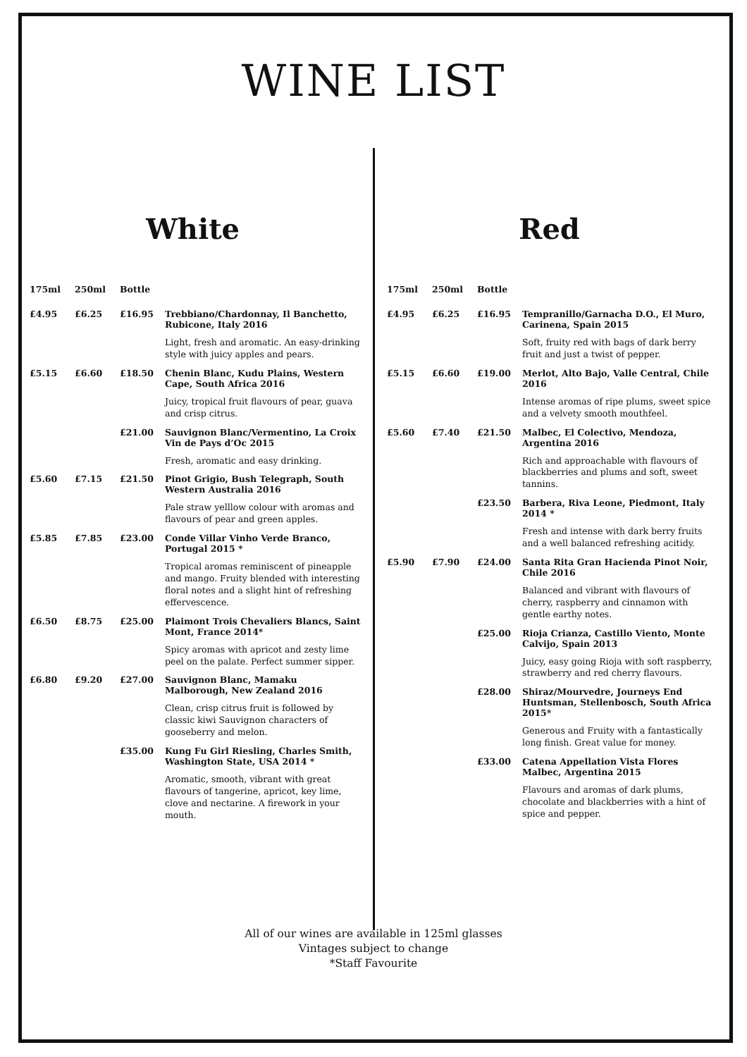WINE LIST
White
| 175ml | 250ml | Bottle | |
| --- | --- | --- | --- |
| £4.95 | £6.25 | £16.95 | Trebbiano/Chardonnay, Il Banchetto, Rubicone, Italy 2016 |
| | | | Light, fresh and aromatic. An easy-drinking style with juicy apples and pears. |
| £5.15 | £6.60 | £18.50 | Chenin Blanc, Kudu Plains, Western Cape, South Africa 2016 |
| | | | Juicy, tropical fruit flavours of pear, guava and crisp citrus. |
| | | £21.00 | Sauvignon Blanc/Vermentino, La Croix Vin de Pays d’Oc 2015 |
| | | | Fresh, aromatic and easy drinking. |
| £5.60 | £7.15 | £21.50 | Pinot Grigio, Bush Telegraph, South Western Australia 2016 |
| | | | Pale straw yelllow colour with aromas and flavours of pear and green apples. |
| £5.85 | £7.85 | £23.00 | Conde Villar Vinho Verde Branco, Portugal 2015 * |
| | | | Tropical aromas reminiscent of pineapple and mango. Fruity blended with interesting floral notes and a slight hint of refreshing effervescence. |
| £6.50 | £8.75 | £25.00 | Plaimont Trois Chevaliers Blancs, Saint Mont, France 2014* |
| | | | Spicy aromas with apricot and zesty lime peel on the palate. Perfect summer sipper. |
| £6.80 | £9.20 | £27.00 | Sauvignon Blanc, Mamaku Malborough, New Zealand 2016 |
| | | | Clean, crisp citrus fruit is followed by classic kiwi Sauvignon characters of gooseberry and melon. |
| | | £35.00 | Kung Fu Girl Riesling, Charles Smith, Washington State, USA 2014 * |
| | | | Aromatic, smooth, vibrant with great flavours of tangerine, apricot, key lime, clove and nectarine. A firework in your mouth. |
Red
| 175ml | 250ml | Bottle | |
| --- | --- | --- | --- |
| £4.95 | £6.25 | £16.95 | Tempranillo/Garnacha D.O., El Muro, Carinena, Spain 2015 |
| | | | Soft, fruity red with bags of dark berry fruit and just a twist of pepper. |
| £5.15 | £6.60 | £19.00 | Merlot, Alto Bajo, Valle Central, Chile 2016 |
| | | | Intense aromas of ripe plums, sweet spice and a velvety smooth mouthfeel. |
| £5.60 | £7.40 | £21.50 | Malbec, El Colectivo, Mendoza, Argentina 2016 |
| | | | Rich and approachable with flavours of blackberries and plums and soft, sweet tannins. |
| | | £23.50 | Barbera, Riva Leone, Piedmont, Italy 2014 * |
| | | | Fresh and intense with dark berry fruits and a well balanced refreshing acitidy. |
| £5.90 | £7.90 | £24.00 | Santa Rita Gran Hacienda Pinot Noir, Chile 2016 |
| | | | Balanced and vibrant with flavours of cherry, raspberry and cinnamon with gentle earthy notes. |
| | | £25.00 | Rioja Crianza, Castillo Viento, Monte Calvijo, Spain 2013 |
| | | | Juicy, easy going Rioja with soft raspberry, strawberry and red cherry flavours. |
| | | £28.00 | Shiraz/Mourvedre, Journeys End Huntsman, Stellenbosch, South Africa 2015* |
| | | | Generous and Fruity with a fantastically long finish. Great value for money. |
| | | £33.00 | Catena Appellation Vista Flores Malbec, Argentina 2015 |
| | | | Flavours and aromas of dark plums, chocolate and blackberries with a hint of spice and pepper. |
All of our wines are available in 125ml glasses
Vintages subject to change
*Staff Favourite